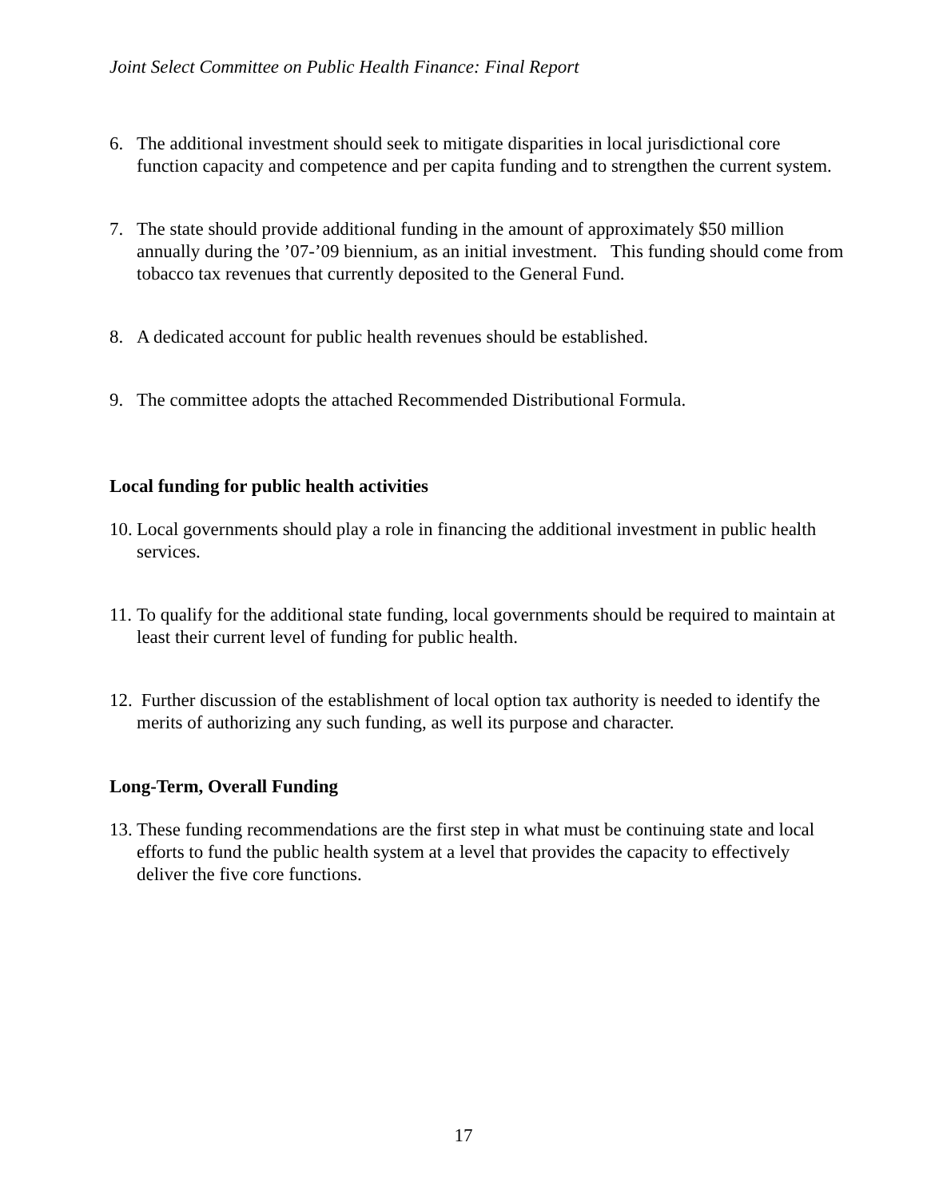Joint Select Committee on Public Health Finance: Final Report
6. The additional investment should seek to mitigate disparities in local jurisdictional core function capacity and competence and per capita funding and to strengthen the current system.
7. The state should provide additional funding in the amount of approximately $50 million annually during the ’07-’09 biennium, as an initial investment. This funding should come from tobacco tax revenues that currently deposited to the General Fund.
8. A dedicated account for public health revenues should be established.
9. The committee adopts the attached Recommended Distributional Formula.
Local funding for public health activities
10. Local governments should play a role in financing the additional investment in public health services.
11. To qualify for the additional state funding, local governments should be required to maintain at least their current level of funding for public health.
12. Further discussion of the establishment of local option tax authority is needed to identify the merits of authorizing any such funding, as well its purpose and character.
Long-Term, Overall Funding
13. These funding recommendations are the first step in what must be continuing state and local efforts to fund the public health system at a level that provides the capacity to effectively deliver the five core functions.
17